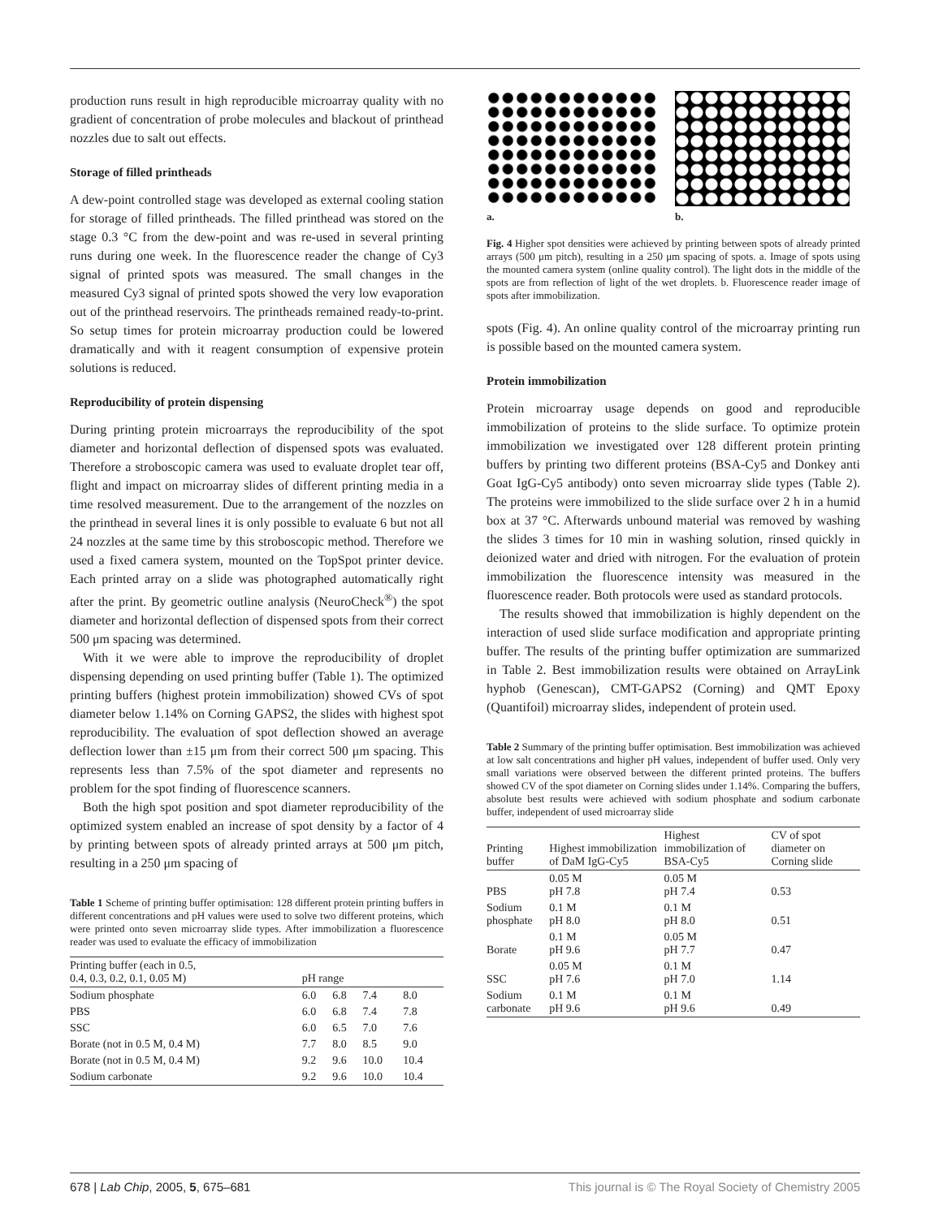production runs result in high reproducible microarray quality with no gradient of concentration of probe molecules and blackout of printhead nozzles due to salt out effects.
Storage of filled printheads
A dew-point controlled stage was developed as external cooling station for storage of filled printheads. The filled printhead was stored on the stage 0.3 °C from the dew-point and was re-used in several printing runs during one week. In the fluorescence reader the change of Cy3 signal of printed spots was measured. The small changes in the measured Cy3 signal of printed spots showed the very low evaporation out of the printhead reservoirs. The printheads remained ready-to-print. So setup times for protein microarray production could be lowered dramatically and with it reagent consumption of expensive protein solutions is reduced.
Reproducibility of protein dispensing
During printing protein microarrays the reproducibility of the spot diameter and horizontal deflection of dispensed spots was evaluated. Therefore a stroboscopic camera was used to evaluate droplet tear off, flight and impact on microarray slides of different printing media in a time resolved measurement. Due to the arrangement of the nozzles on the printhead in several lines it is only possible to evaluate 6 but not all 24 nozzles at the same time by this stroboscopic method. Therefore we used a fixed camera system, mounted on the TopSpot printer device. Each printed array on a slide was photographed automatically right after the print. By geometric outline analysis (NeuroCheck<sup>®</sup>) the spot diameter and horizontal deflection of dispensed spots from their correct 500 μm spacing was determined.
With it we were able to improve the reproducibility of droplet dispensing depending on used printing buffer (Table 1). The optimized printing buffers (highest protein immobilization) showed CVs of spot diameter below 1.14% on Corning GAPS2, the slides with highest spot reproducibility. The evaluation of spot deflection showed an average deflection lower than ±15 μm from their correct 500 μm spacing. This represents less than 7.5% of the spot diameter and represents no problem for the spot finding of fluorescence scanners.
Both the high spot position and spot diameter reproducibility of the optimized system enabled an increase of spot density by a factor of 4 by printing between spots of already printed arrays at 500 μm pitch, resulting in a 250 μm spacing of
Table 1 Scheme of printing buffer optimisation: 128 different protein printing buffers in different concentrations and pH values were used to solve two different proteins, which were printed onto seven microarray slide types. After immobilization a fluorescence reader was used to evaluate the efficacy of immobilization
| Printing buffer (each in 0.5, 0.4, 0.3, 0.2, 0.1, 0.05 M) | pH range | | | |
| --- | --- | --- | --- | --- |
| Sodium phosphate | 6.0 | 6.8 | 7.4 | 8.0 |
| PBS | 6.0 | 6.8 | 7.4 | 7.8 |
| SSC | 6.0 | 6.5 | 7.0 | 7.6 |
| Borate (not in 0.5 M, 0.4 M) | 7.7 | 8.0 | 8.5 | 9.0 |
| Borate (not in 0.5 M, 0.4 M) | 9.2 | 9.6 | 10.0 | 10.4 |
| Sodium carbonate | 9.2 | 9.6 | 10.0 | 10.4 |
a. b.
Fig. 4 Higher spot densities were achieved by printing between spots of already printed arrays (500 μm pitch), resulting in a 250 μm spacing of spots. a. Image of spots using the mounted camera system (online quality control). The light dots in the middle of the spots are from reflection of light of the wet droplets. b. Fluorescence reader image of spots after immobilization.
spots (Fig. 4). An online quality control of the microarray printing run is possible based on the mounted camera system.
Protein immobilization
Protein microarray usage depends on good and reproducible immobilization of proteins to the slide surface. To optimize protein immobilization we investigated over 128 different protein printing buffers by printing two different proteins (BSA-Cy5 and Donkey anti Goat IgG-Cy5 antibody) onto seven microarray slide types (Table 2). The proteins were immobilized to the slide surface over 2 h in a humid box at 37 °C. Afterwards unbound material was removed by washing the slides 3 times for 10 min in washing solution, rinsed quickly in deionized water and dried with nitrogen. For the evaluation of protein immobilization the fluorescence intensity was measured in the fluorescence reader. Both protocols were used as standard protocols.
The results showed that immobilization is highly dependent on the interaction of used slide surface modification and appropriate printing buffer. The results of the printing buffer optimization are summarized in Table 2. Best immobilization results were obtained on ArrayLink hyphob (Genescan), CMT-GAPS2 (Corning) and QMT Epoxy (Quantifoil) microarray slides, independent of protein used.
Table 2 Summary of the printing buffer optimisation. Best immobilization was achieved at low salt concentrations and higher pH values, independent of buffer used. Only very small variations were observed between the different printed proteins. The buffers showed CV of the spot diameter on Corning slides under 1.14%. Comparing the buffers, absolute best results were achieved with sodium phosphate and sodium carbonate buffer, independent of used microarray slide
| Printing buffer | Highest immobilization of DaM IgG-Cy5 | Highest immobilization of BSA-Cy5 | CV of spot diameter on Corning slide |
| --- | --- | --- | --- |
| PBS | 0.05 M pH 7.8 | 0.05 M pH 7.4 | 0.53 |
| Sodium phosphate | 0.1 M pH 8.0 | 0.1 M pH 8.0 | 0.51 |
| Borate | 0.1 M pH 9.6 | 0.05 M pH 7.7 | 0.47 |
| SSC | 0.05 M pH 7.6 | 0.1 M pH 7.0 | 1.14 |
| Sodium carbonate | 0.1 M pH 9.6 | 0.1 M pH 9.6 | 0.49 |
678 | Lab Chip, 2005, 5, 675–681 This journal is © The Royal Society of Chemistry 2005